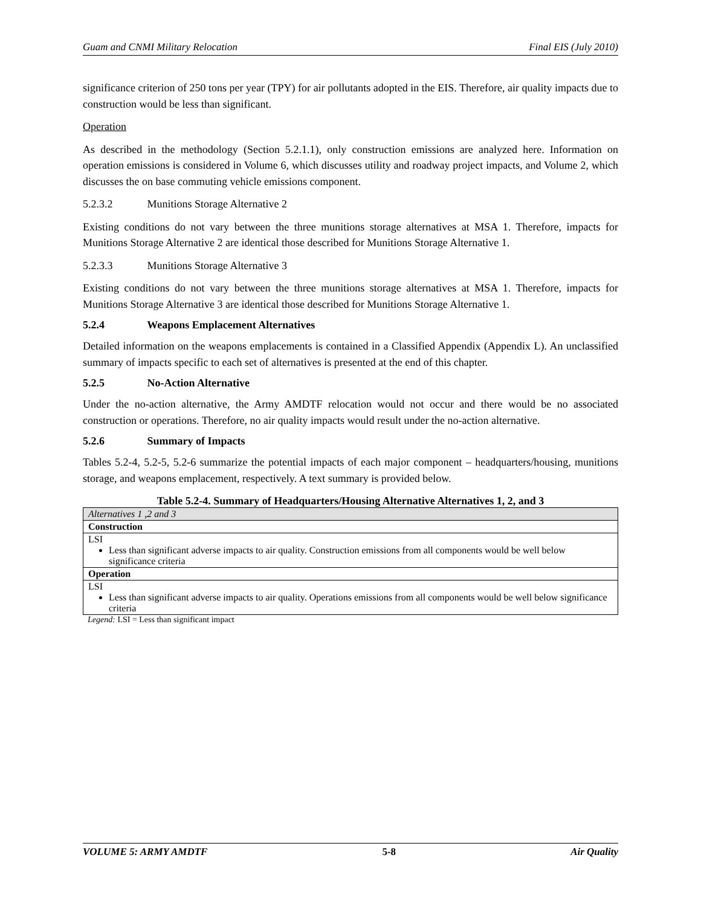Guam and CNMI Military Relocation Final EIS (July 2010)
significance criterion of 250 tons per year (TPY) for air pollutants adopted in the EIS. Therefore, air quality impacts due to construction would be less than significant.
Operation
As described in the methodology (Section 5.2.1.1), only construction emissions are analyzed here. Information on operation emissions is considered in Volume 6, which discusses utility and roadway project impacts, and Volume 2, which discusses the on base commuting vehicle emissions component.
5.2.3.2 Munitions Storage Alternative 2
Existing conditions do not vary between the three munitions storage alternatives at MSA 1. Therefore, impacts for Munitions Storage Alternative 2 are identical those described for Munitions Storage Alternative 1.
5.2.3.3 Munitions Storage Alternative 3
Existing conditions do not vary between the three munitions storage alternatives at MSA 1. Therefore, impacts for Munitions Storage Alternative 3 are identical those described for Munitions Storage Alternative 1.
5.2.4 Weapons Emplacement Alternatives
Detailed information on the weapons emplacements is contained in a Classified Appendix (Appendix L). An unclassified summary of impacts specific to each set of alternatives is presented at the end of this chapter.
5.2.5 No-Action Alternative
Under the no-action alternative, the Army AMDTF relocation would not occur and there would be no associated construction or operations. Therefore, no air quality impacts would result under the no-action alternative.
5.2.6 Summary of Impacts
Tables 5.2-4, 5.2-5, 5.2-6 summarize the potential impacts of each major component – headquarters/housing, munitions storage, and weapons emplacement, respectively. A text summary is provided below.
Table 5.2-4. Summary of Headquarters/Housing Alternative Alternatives 1, 2, and 3
| Alternatives 1 ,2 and 3 |
| Construction |
| LSI Less than significant adverse impacts to air quality. Construction emissions from all components would be well below significance criteria |
| Operation |
| LSI Less than significant adverse impacts to air quality. Operations emissions from all components would be well below significance criteria |
Legend: LSI = Less than significant impact
VOLUME 5: ARMY AMDTF 5-8 Air Quality